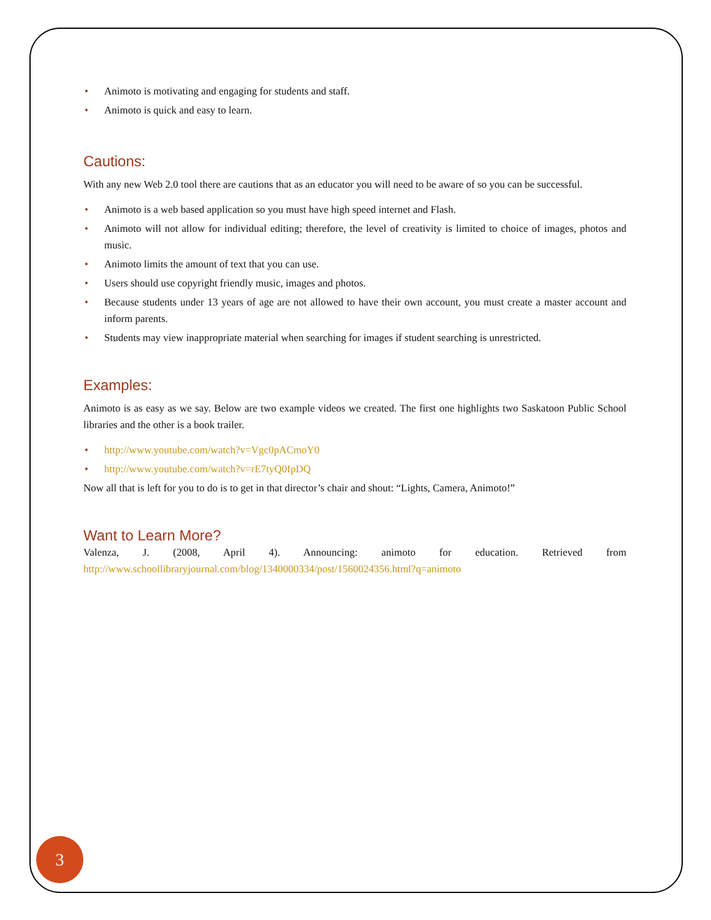• Animoto is motivating and engaging for students and staff.
• Animoto is quick and easy to learn.
Cautions:
With any new Web 2.0 tool there are cautions that as an educator you will need to be aware of so you can be successful.
• Animoto is a web based application so you must have high speed internet and Flash.
• Animoto will not allow for individual editing; therefore, the level of creativity is limited to choice of images, photos and music.
• Animoto limits the amount of text that you can use.
• Users should use copyright friendly music, images and photos.
• Because students under 13 years of age are not allowed to have their own account, you must create a master account and inform parents.
• Students may view inappropriate material when searching for images if student searching is unrestricted.
Examples:
Animoto is as easy as we say. Below are two example videos we created. The first one highlights two Saskatoon Public School libraries and the other is a book trailer.
• http://www.youtube.com/watch?v=Vgc0pACmoY0
• http://www.youtube.com/watch?v=rE7tyQ0IpDQ
Now all that is left for you to do is to get in that director’s chair and shout: “Lights, Camera, Animoto!”
Want to Learn More?
Valenza, J. (2008, April 4). Announcing: animoto for education. Retrieved from http://www.schoollibraryjournal.com/blog/1340000334/post/1560024356.html?q=animoto
3